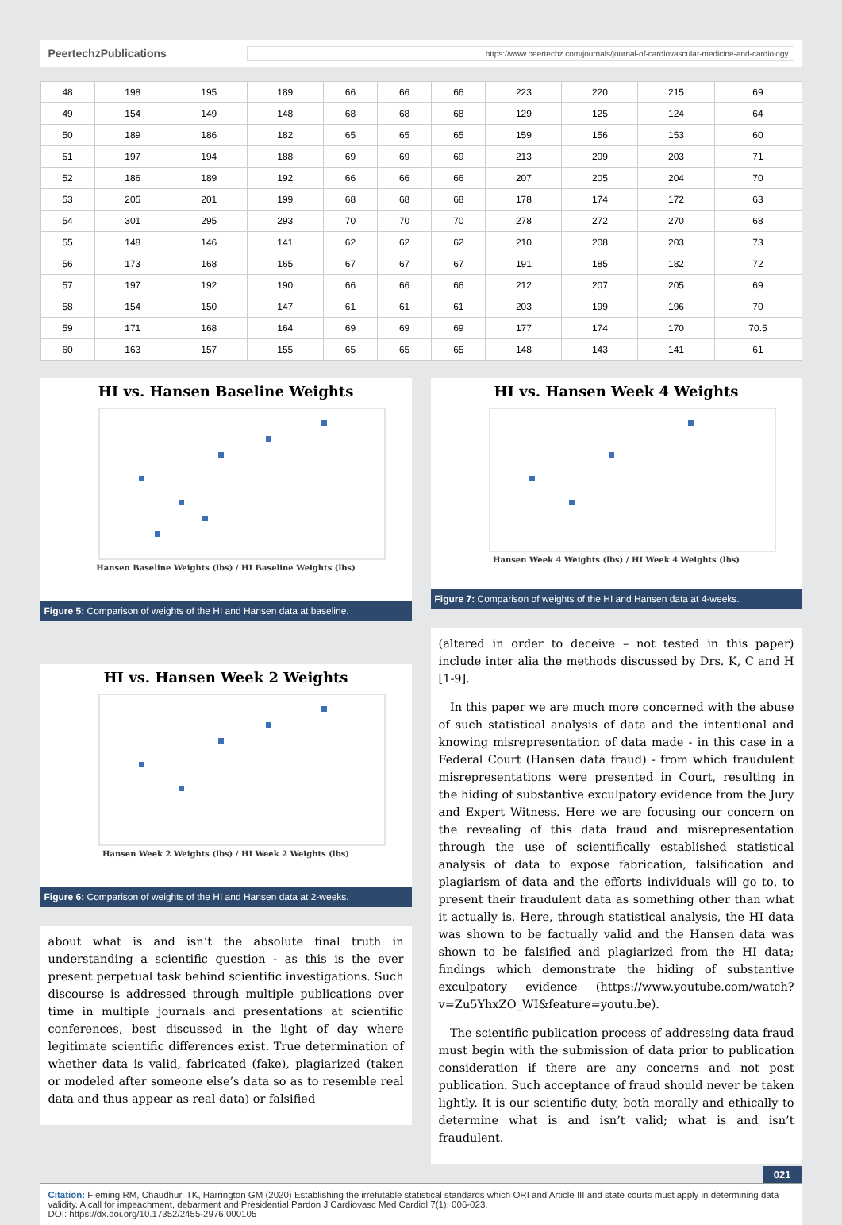PeertechzPublications https://www.peertechz.com/journals/journal-of-cardiovascular-medicine-and-cardiology
| 48 | 198 | 195 | 189 | 66 | 66 | 66 | 223 | 220 | 215 | 69 |
| 49 | 154 | 149 | 148 | 68 | 68 | 68 | 129 | 125 | 124 | 64 |
| 50 | 189 | 186 | 182 | 65 | 65 | 65 | 159 | 156 | 153 | 60 |
| 51 | 197 | 194 | 188 | 69 | 69 | 69 | 213 | 209 | 203 | 71 |
| 52 | 186 | 189 | 192 | 66 | 66 | 66 | 207 | 205 | 204 | 70 |
| 53 | 205 | 201 | 199 | 68 | 68 | 68 | 178 | 174 | 172 | 63 |
| 54 | 301 | 295 | 293 | 70 | 70 | 70 | 278 | 272 | 270 | 68 |
| 55 | 148 | 146 | 141 | 62 | 62 | 62 | 210 | 208 | 203 | 73 |
| 56 | 173 | 168 | 165 | 67 | 67 | 67 | 191 | 185 | 182 | 72 |
| 57 | 197 | 192 | 190 | 66 | 66 | 66 | 212 | 207 | 205 | 69 |
| 58 | 154 | 150 | 147 | 61 | 61 | 61 | 203 | 199 | 196 | 70 |
| 59 | 171 | 168 | 164 | 69 | 69 | 69 | 177 | 174 | 170 | 70.5 |
| 60 | 163 | 157 | 155 | 65 | 65 | 65 | 148 | 143 | 141 | 61 |
HI vs. Hansen Baseline Weights
Hansen Baseline Weights (lbs) / HI Baseline Weights (lbs)
Figure 5: Comparison of weights of the HI and Hansen data at baseline.
HI vs. Hansen Week 2 Weights
Hansen Week 2 Weights (lbs) / HI Week 2 Weights (lbs)
Figure 6: Comparison of weights of the HI and Hansen data at 2-weeks.
about what is and isn’t the absolute final truth in understanding a scientific question - as this is the ever present perpetual task behind scientific investigations. Such discourse is addressed through multiple publications over time in multiple journals and presentations at scientific conferences, best discussed in the light of day where legitimate scientific differences exist. True determination of whether data is valid, fabricated (fake), plagiarized (taken or modeled after someone else’s data so as to resemble real data and thus appear as real data) or falsified
HI vs. Hansen Week 4 Weights
Hansen Week 4 Weights (lbs) / HI Week 4 Weights (lbs)
Figure 7: Comparison of weights of the HI and Hansen data at 4-weeks.
(altered in order to deceive – not tested in this paper) include inter alia the methods discussed by Drs. K, C and H [1-9].
In this paper we are much more concerned with the abuse of such statistical analysis of data and the intentional and knowing misrepresentation of data made - in this case in a Federal Court (Hansen data fraud) - from which fraudulent misrepresentations were presented in Court, resulting in the hiding of substantive exculpatory evidence from the Jury and Expert Witness. Here we are focusing our concern on the revealing of this data fraud and misrepresentation through the use of scientifically established statistical analysis of data to expose fabrication, falsification and plagiarism of data and the efforts individuals will go to, to present their fraudulent data as something other than what it actually is. Here, through statistical analysis, the HI data was shown to be factually valid and the Hansen data was shown to be falsified and plagiarized from the HI data; findings which demonstrate the hiding of substantive exculpatory evidence (https://www.youtube.com/watch?v=Zu5YhxZO_WI&feature=youtu.be).
The scientific publication process of addressing data fraud must begin with the submission of data prior to publication consideration if there are any concerns and not post publication. Such acceptance of fraud should never be taken lightly. It is our scientific duty, both morally and ethically to determine what is and isn’t valid; what is and isn’t fraudulent.
021
Citation: Fleming RM, Chaudhuri TK, Harrington GM (2020) Establishing the irrefutable statistical standards which ORI and Article III and state courts must apply in determining data validity. A call for impeachment, debarment and Presidential Pardon J Cardiovasc Med Cardiol 7(1): 006-023.
DOI: https://dx.doi.org/10.17352/2455-2976.000105